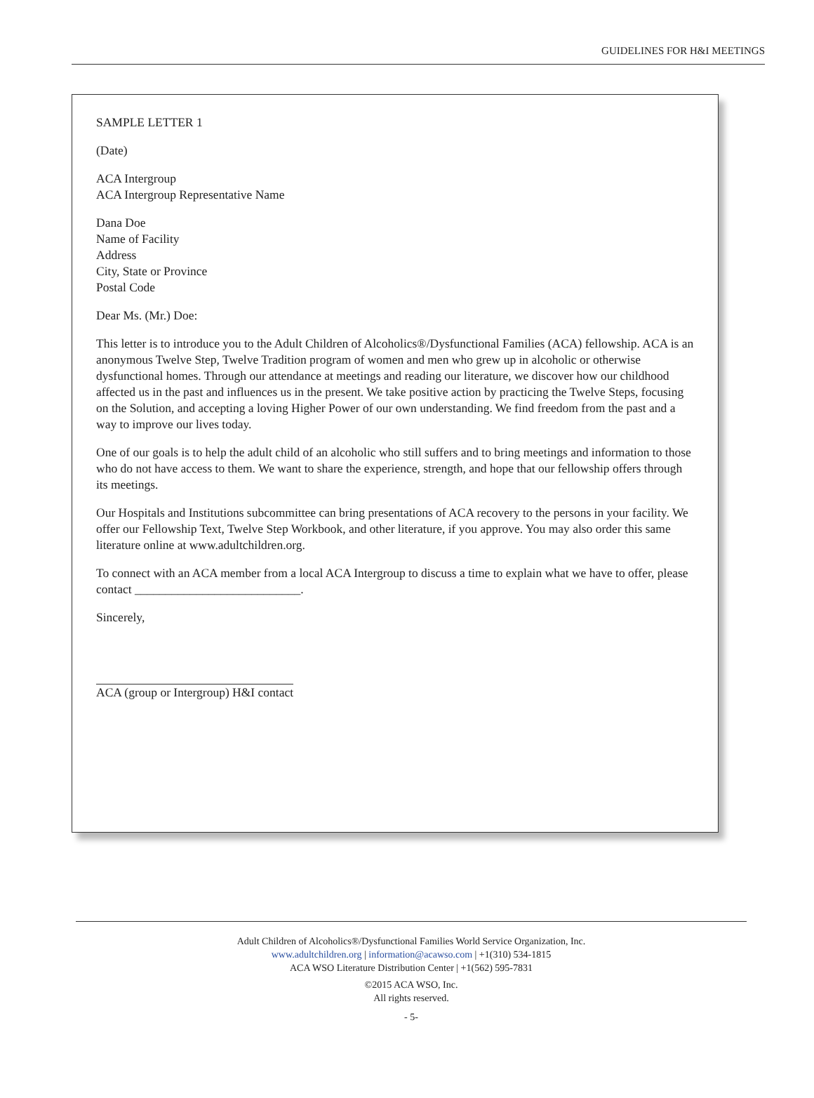GUIDELINES FOR H&I MEETINGS
SAMPLE LETTER 1
(Date)
ACA Intergroup
ACA Intergroup Representative Name
Dana Doe
Name of Facility
Address
City, State or Province
Postal Code
Dear Ms. (Mr.) Doe:
This letter is to introduce you to the Adult Children of Alcoholics®/Dysfunctional Families (ACA) fellowship. ACA is an anonymous Twelve Step, Twelve Tradition program of women and men who grew up in alcoholic or otherwise dysfunctional homes. Through our attendance at meetings and reading our literature, we discover how our childhood affected us in the past and influences us in the present. We take positive action by practicing the Twelve Steps, focusing on the Solution, and accepting a loving Higher Power of our own understanding. We find freedom from the past and a way to improve our lives today.
One of our goals is to help the adult child of an alcoholic who still suffers and to bring meetings and information to those who do not have access to them. We want to share the experience, strength, and hope that our fellowship offers through its meetings.
Our Hospitals and Institutions subcommittee can bring presentations of ACA recovery to the persons in your facility. We offer our Fellowship Text, Twelve Step Workbook, and other literature, if you approve. You may also order this same literature online at www.adultchildren.org.
To connect with an ACA member from a local ACA Intergroup to discuss a time to explain what we have to offer, please contact ___________________________.
Sincerely,
ACA (group or Intergroup) H&I contact
Adult Children of Alcoholics®/Dysfunctional Families World Service Organization, Inc.
www.adultchildren.org | information@acawso.com | +1(310) 534-1815
ACA WSO Literature Distribution Center | +1(562) 595-7831
©2015 ACA WSO, Inc.
All rights reserved.
- 5-